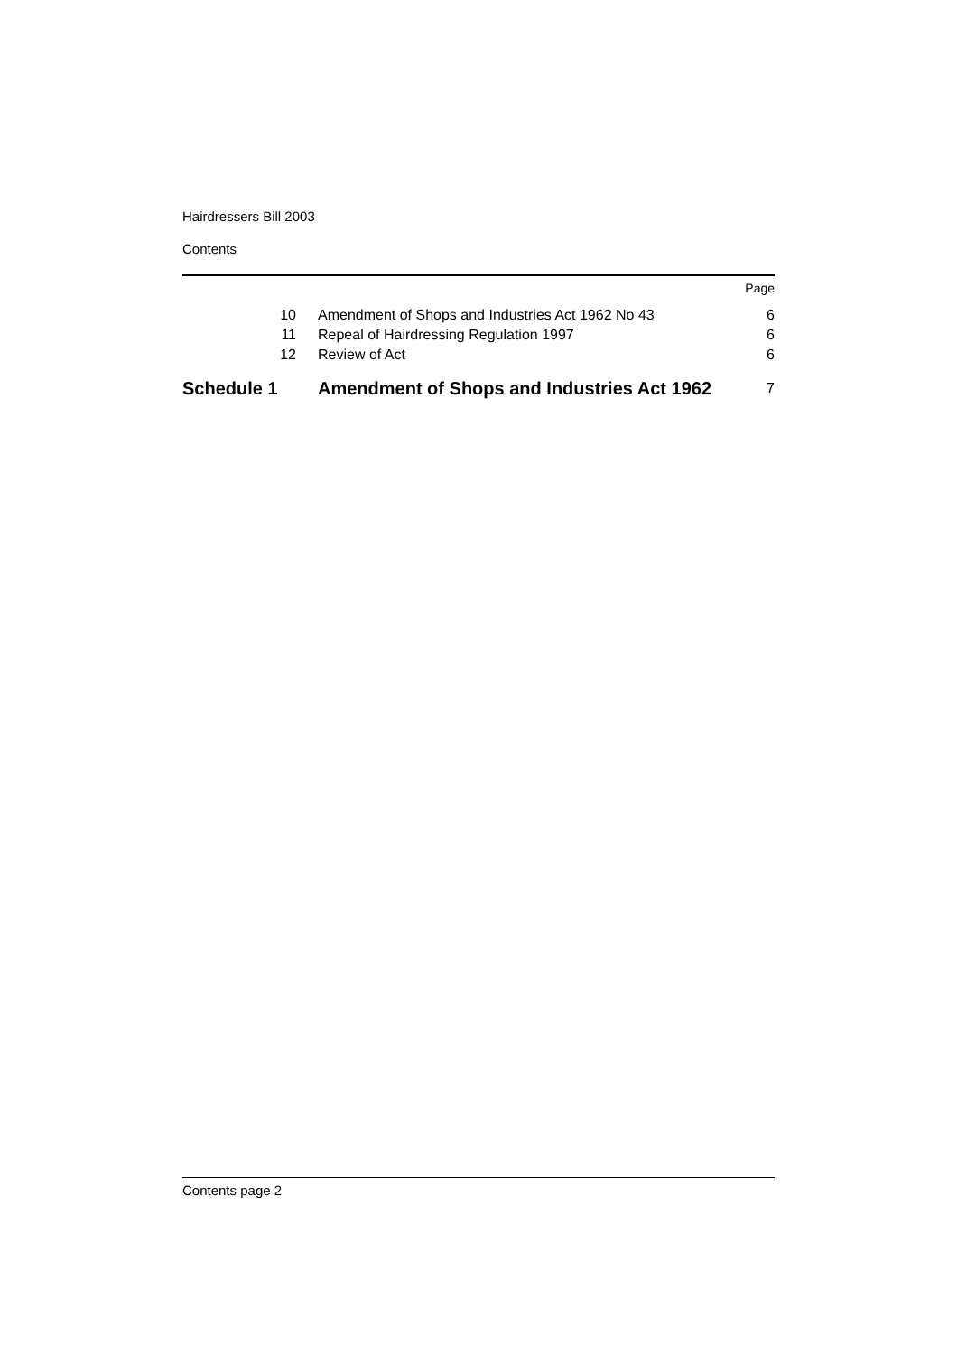Hairdressers Bill 2003
Contents
| | | Page |
| 10 | Amendment of Shops and Industries Act 1962 No 43 | 6 |
| 11 | Repeal of Hairdressing Regulation 1997 | 6 |
| 12 | Review of Act | 6 |
| Schedule 1 | Amendment of Shops and Industries Act 1962 | 7 |
Contents page 2